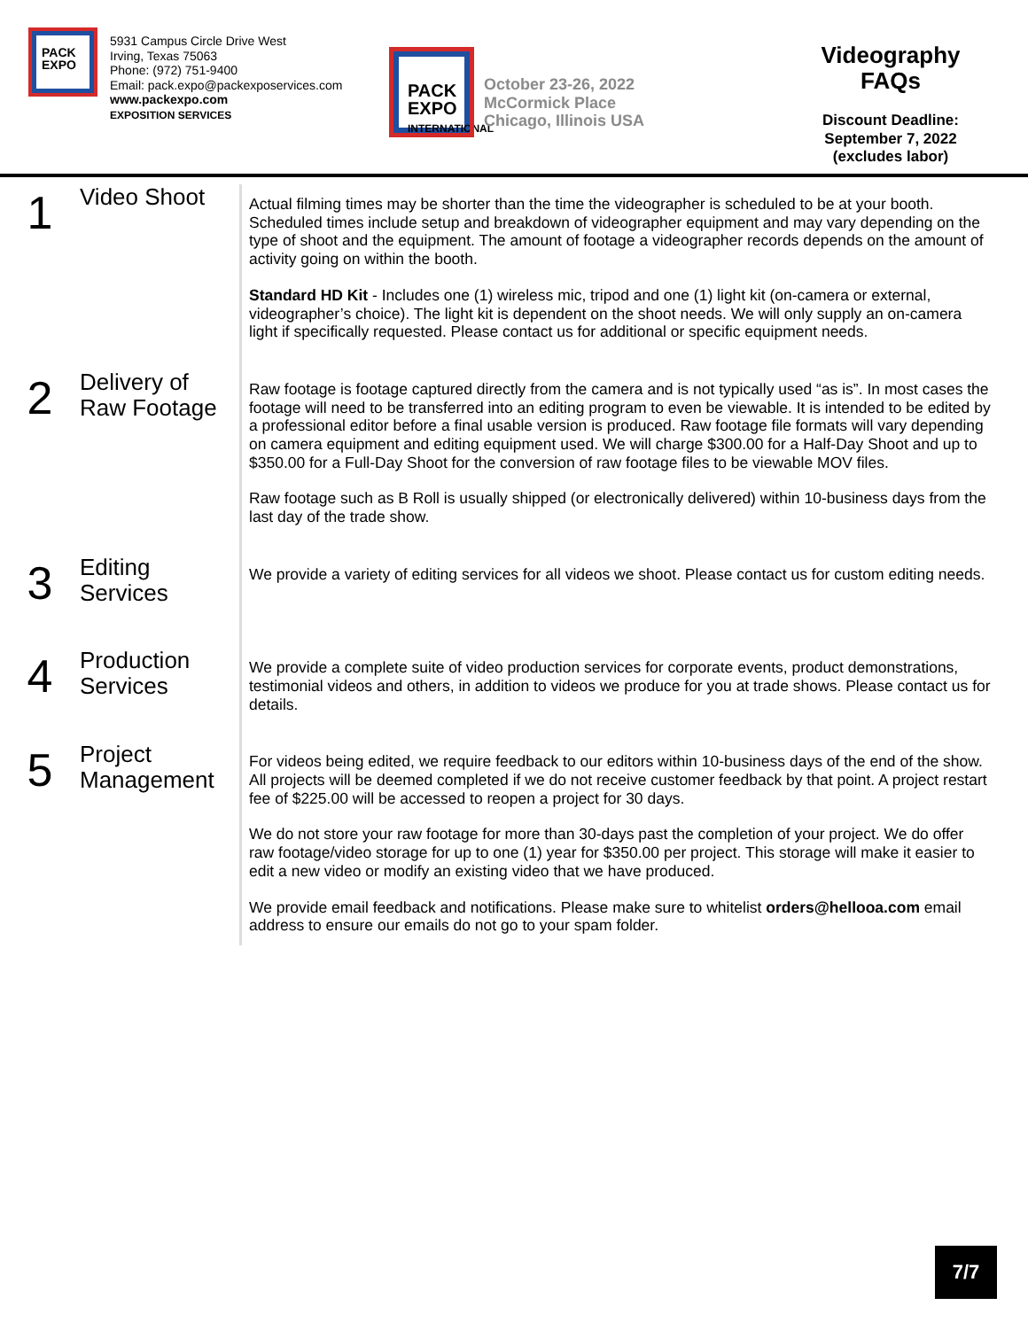PACK
EXPO
5931 Campus Circle Drive West
Irving, Texas 75063
Phone: (972) 751-9400
Email: pack.expo@packexposervices.com
www.packexpo.com
EXPOSITION SERVICES
PACK
EXPO
INTERNATIONAL
October 23-26, 2022
McCormick Place
Chicago, Illinois USA
Videography FAQs
Discount Deadline:
September 7, 2022
(excludes labor)
1
Video Shoot
Actual filming times may be shorter than the time the videographer is scheduled to be at your booth. Scheduled times include setup and breakdown of videographer equipment and may vary depending on the type of shoot and the equipment. The amount of footage a videographer records depends on the amount of activity going on within the booth.
Standard HD Kit - Includes one (1) wireless mic, tripod and one (1) light kit (on-camera or external, videographer’s choice). The light kit is dependent on the shoot needs. We will only supply an on-camera light if specifically requested. Please contact us for additional or specific equipment needs.
2
Delivery of
Raw Footage
Raw footage is footage captured directly from the camera and is not typically used “as is”. In most cases the footage will need to be transferred into an editing program to even be viewable. It is intended to be edited by a professional editor before a final usable version is produced. Raw footage file formats will vary depending on camera equipment and editing equipment used. We will charge $300.00 for a Half-Day Shoot and up to $350.00 for a Full-Day Shoot for the conversion of raw footage files to be viewable MOV files.
Raw footage such as B Roll is usually shipped (or electronically delivered) within 10-business days from the last day of the trade show.
3
Editing
Services
We provide a variety of editing services for all videos we shoot. Please contact us for custom editing needs.
4
Production
Services
We provide a complete suite of video production services for corporate events, product demonstrations, testimonial videos and others, in addition to videos we produce for you at trade shows. Please contact us for details.
5
Project
Management
For videos being edited, we require feedback to our editors within 10-business days of the end of the show. All projects will be deemed completed if we do not receive customer feedback by that point. A project restart fee of $225.00 will be accessed to reopen a project for 30 days.
We do not store your raw footage for more than 30-days past the completion of your project. We do offer raw footage/video storage for up to one (1) year for $350.00 per project. This storage will make it easier to edit a new video or modify an existing video that we have produced.
We provide email feedback and notifications. Please make sure to whitelist orders@hellooa.com email address to ensure our emails do not go to your spam folder.
7/7